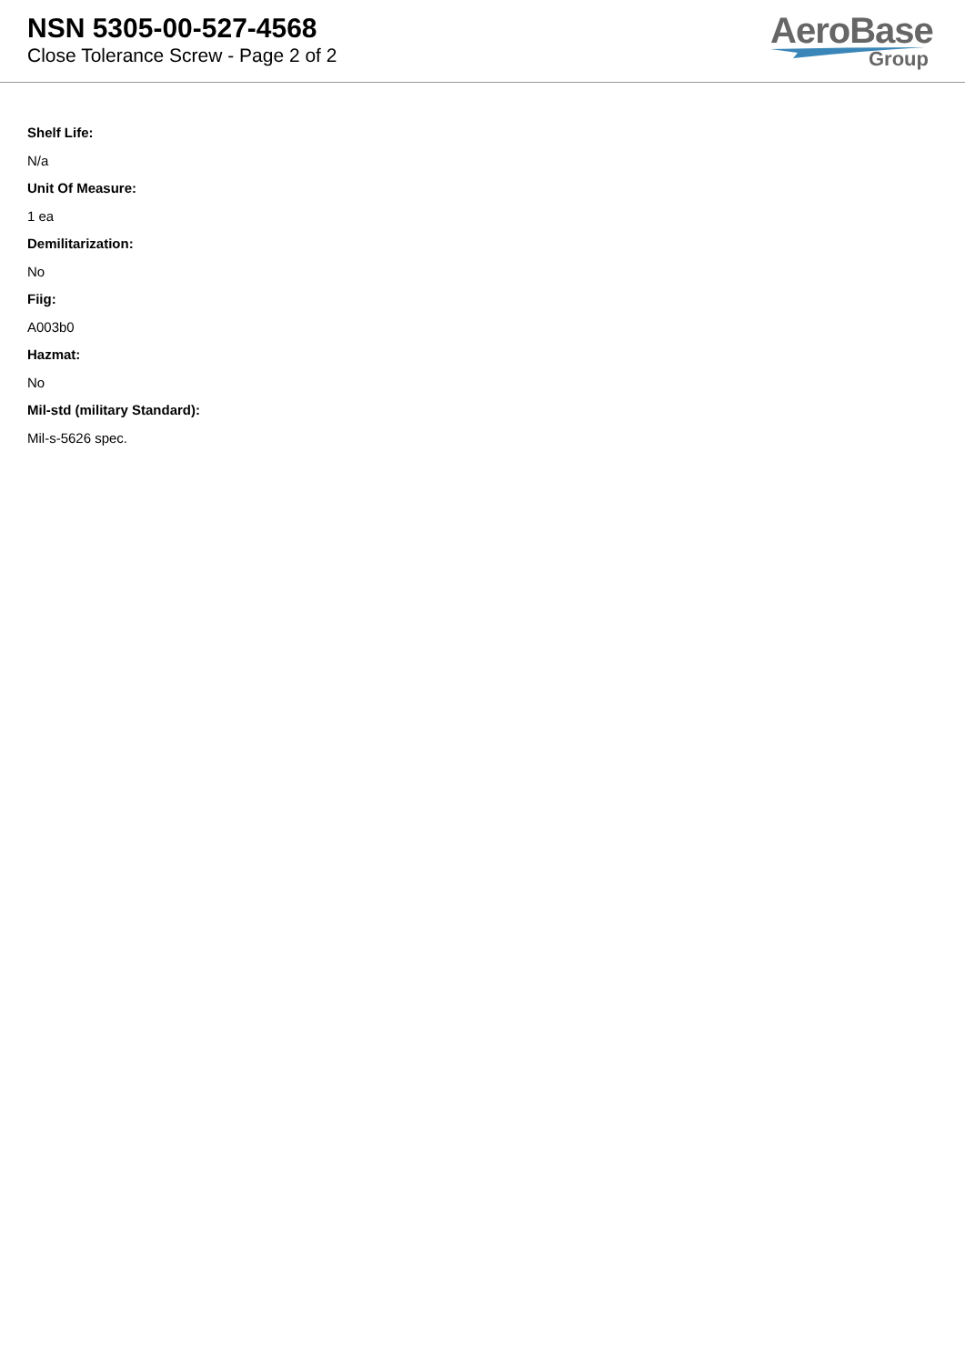NSN 5305-00-527-4568
Close Tolerance Screw - Page 2 of 2
AeroBase
Group
Shelf Life:
N/a
Unit Of Measure:
1 ea
Demilitarization:
No
Fiig:
A003b0
Hazmat:
No
Mil-std (military Standard):
Mil-s-5626 spec.